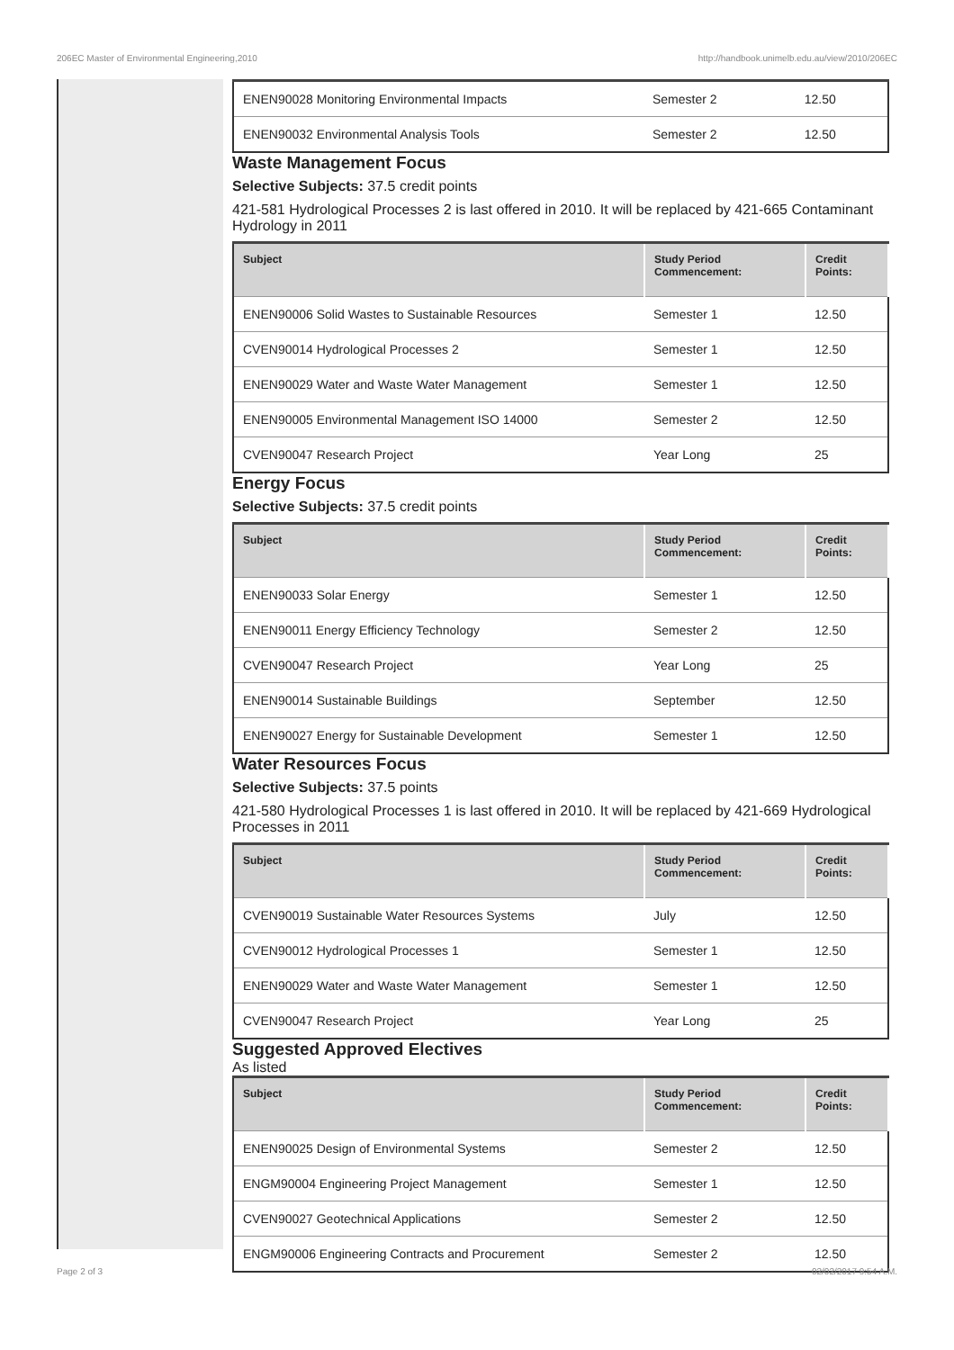206EC Master of Environmental Engineering,2010 http://handbook.unimelb.edu.au/view/2010/206EC
| ENEN90028 Monitoring Environmental Impacts | Semester 2 | 12.50 |
| ENEN90032 Environmental Analysis Tools | Semester 2 | 12.50 |
Waste Management Focus
Selective Subjects: 37.5 credit points
421-581 Hydrological Processes 2 is last offered in 2010. It will be replaced by 421-665 Contaminant Hydrology in 2011
| Subject | Study Period Commencement: | Credit Points: |
| --- | --- | --- |
| ENEN90006 Solid Wastes to Sustainable Resources | Semester 1 | 12.50 |
| CVEN90014 Hydrological Processes 2 | Semester 1 | 12.50 |
| ENEN90029 Water and Waste Water Management | Semester 1 | 12.50 |
| ENEN90005 Environmental Management ISO 14000 | Semester 2 | 12.50 |
| CVEN90047 Research Project | Year Long | 25 |
Energy Focus
Selective Subjects: 37.5 credit points
| Subject | Study Period Commencement: | Credit Points: |
| --- | --- | --- |
| ENEN90033 Solar Energy | Semester 1 | 12.50 |
| ENEN90011 Energy Efficiency Technology | Semester 2 | 12.50 |
| CVEN90047 Research Project | Year Long | 25 |
| ENEN90014 Sustainable Buildings | September | 12.50 |
| ENEN90027 Energy for Sustainable Development | Semester 1 | 12.50 |
Water Resources Focus
Selective Subjects: 37.5 points
421-580 Hydrological Processes 1 is last offered in 2010. It will be replaced by 421-669 Hydrological Processes in 2011
| Subject | Study Period Commencement: | Credit Points: |
| --- | --- | --- |
| CVEN90019 Sustainable Water Resources Systems | July | 12.50 |
| CVEN90012 Hydrological Processes 1 | Semester 1 | 12.50 |
| ENEN90029 Water and Waste Water Management | Semester 1 | 12.50 |
| CVEN90047 Research Project | Year Long | 25 |
Suggested Approved Electives
As listed
| Subject | Study Period Commencement: | Credit Points: |
| --- | --- | --- |
| ENEN90025 Design of Environmental Systems | Semester 2 | 12.50 |
| ENGM90004 Engineering Project Management | Semester 1 | 12.50 |
| CVEN90027 Geotechnical Applications | Semester 2 | 12.50 |
| ENGM90006 Engineering Contracts and Procurement | Semester 2 | 12.50 |
Page 2 of 3 02/02/2017 9:54 A.M.